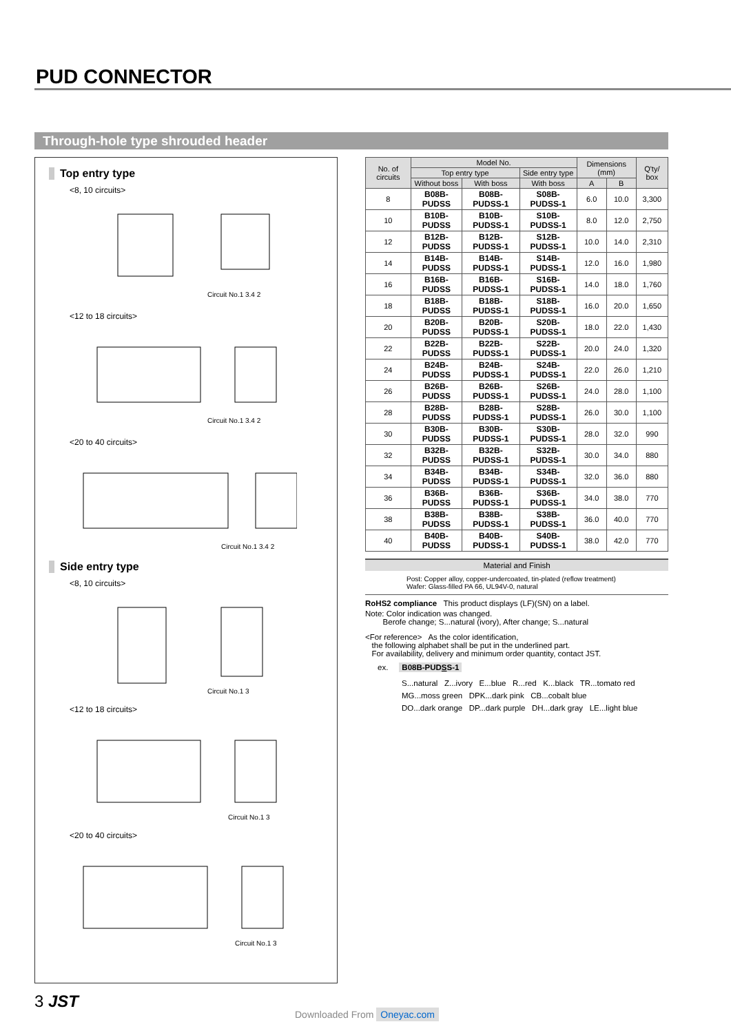PUD CONNECTOR
Through-hole type shrouded header
Top entry type
<8, 10 circuits>
Circuit No.1 3.4 2
<12 to 18 circuits>
Circuit No.1 3.4 2
<20 to 40 circuits>
Circuit No.1 3.4 2
Side entry type
<8, 10 circuits>
Circuit No.1 3
<12 to 18 circuits>
Circuit No.1 3
<20 to 40 circuits>
Circuit No.1 3
| No. of circuits | Model No. | | | Dimensions (mm) | | Q'ty/ box |
| --- | --- | --- | --- | --- | --- | --- |
| | Top entry type | | Side entry type | | | |
| | Without boss | With boss | With boss | A | B | |
| 8 | B08B-PUDSS | B08B-PUDSS-1 | S08B-PUDSS-1 | 6.0 | 10.0 | 3,300 |
| 10 | B10B-PUDSS | B10B-PUDSS-1 | S10B-PUDSS-1 | 8.0 | 12.0 | 2,750 |
| 12 | B12B-PUDSS | B12B-PUDSS-1 | S12B-PUDSS-1 | 10.0 | 14.0 | 2,310 |
| 14 | B14B-PUDSS | B14B-PUDSS-1 | S14B-PUDSS-1 | 12.0 | 16.0 | 1,980 |
| 16 | B16B-PUDSS | B16B-PUDSS-1 | S16B-PUDSS-1 | 14.0 | 18.0 | 1,760 |
| 18 | B18B-PUDSS | B18B-PUDSS-1 | S18B-PUDSS-1 | 16.0 | 20.0 | 1,650 |
| 20 | B20B-PUDSS | B20B-PUDSS-1 | S20B-PUDSS-1 | 18.0 | 22.0 | 1,430 |
| 22 | B22B-PUDSS | B22B-PUDSS-1 | S22B-PUDSS-1 | 20.0 | 24.0 | 1,320 |
| 24 | B24B-PUDSS | B24B-PUDSS-1 | S24B-PUDSS-1 | 22.0 | 26.0 | 1,210 |
| 26 | B26B-PUDSS | B26B-PUDSS-1 | S26B-PUDSS-1 | 24.0 | 28.0 | 1,100 |
| 28 | B28B-PUDSS | B28B-PUDSS-1 | S28B-PUDSS-1 | 26.0 | 30.0 | 1,100 |
| 30 | B30B-PUDSS | B30B-PUDSS-1 | S30B-PUDSS-1 | 28.0 | 32.0 | 990 |
| 32 | B32B-PUDSS | B32B-PUDSS-1 | S32B-PUDSS-1 | 30.0 | 34.0 | 880 |
| 34 | B34B-PUDSS | B34B-PUDSS-1 | S34B-PUDSS-1 | 32.0 | 36.0 | 880 |
| 36 | B36B-PUDSS | B36B-PUDSS-1 | S36B-PUDSS-1 | 34.0 | 38.0 | 770 |
| 38 | B38B-PUDSS | B38B-PUDSS-1 | S38B-PUDSS-1 | 36.0 | 40.0 | 770 |
| 40 | B40B-PUDSS | B40B-PUDSS-1 | S40B-PUDSS-1 | 38.0 | 42.0 | 770 |
Material and Finish
Post: Copper alloy, copper-undercoated, tin-plated (reflow treatment)
Wafer: Glass-filled PA 66, UL94V-0, natural
RoHS2 compliance This product displays (LF)(SN) on a label.
Note: Color indication was changed.
Berofe change; S...natural (ivory), After change; S...natural
<For reference> As the color identification,
the following alphabet shall be put in the underlined part.
For availability, delivery and minimum order quantity, contact JST.
ex. B08B-PUDSS-1
S...natural Z...ivory E...blue R...red K...black TR...tomato red
MG...moss green DPK...dark pink CB...cobalt blue
DO...dark orange DP...dark purple DH...dark gray LE...light blue
3 JST
Downloaded From Oneyac.com